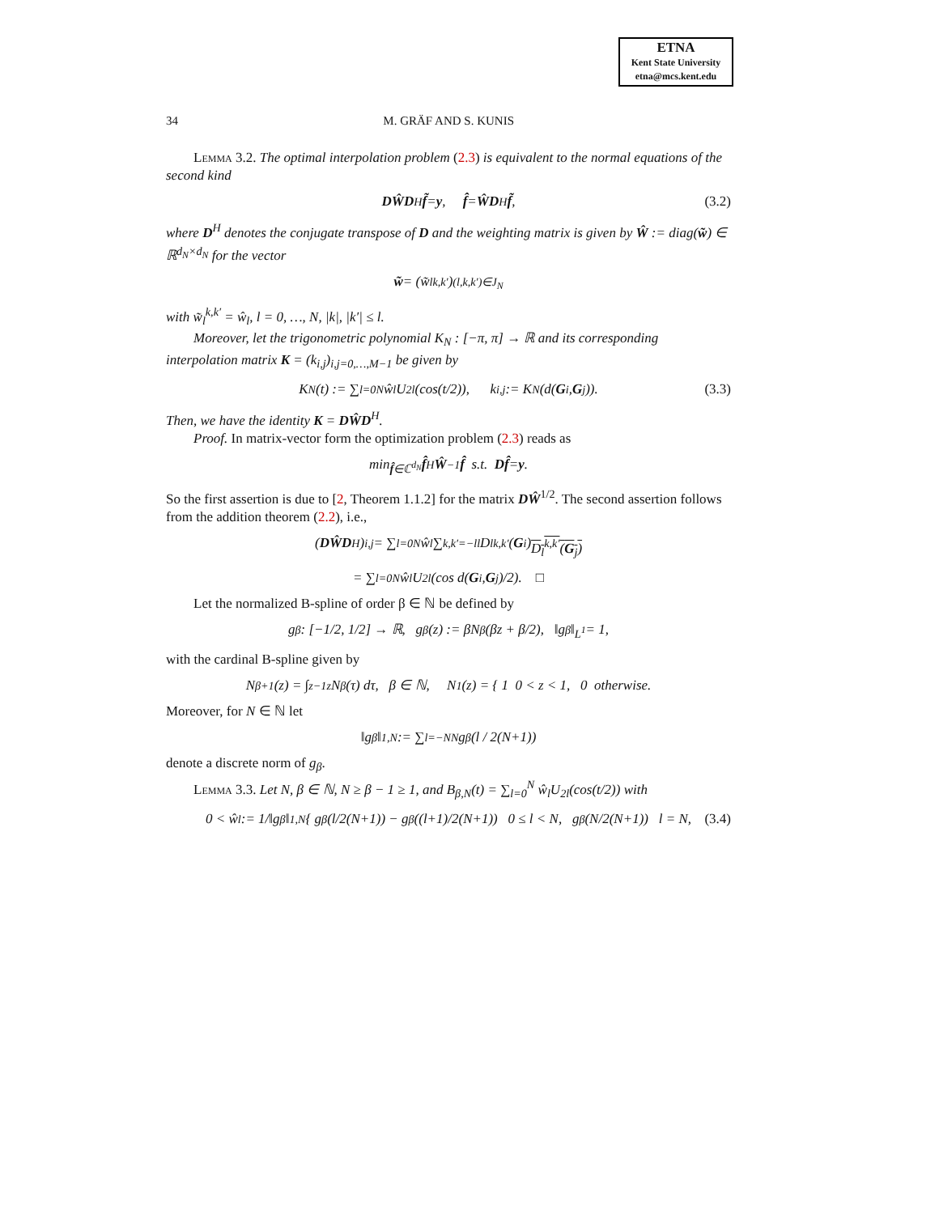ETNA
Kent State University
etna@mcs.kent.edu
34 M. GRÄF AND S. KUNIS
Lemma 3.2. The optimal interpolation problem (2.3) is equivalent to the normal equations of the second kind
DŴD<sup>H</sup> f̃ = y, f̂ = ŴD<sup>H</sup> f̃, (3.2)
where D<sup>H</sup> denotes the conjugate transpose of D and the weighting matrix is given by Ŵ := diag(w̃) ∈ ℝ<sup>d<sub>N</sub>×d<sub>N</sub></sup> for the vector
w̃ = (w̃<sub>l</sub><sup>k,k′</sup>)<sub>(l,k,k′)∈J<sub>N</sub></sub>
with w̃<sub>l</sub><sup>k,k′</sup> = ŵ<sub>l</sub>, l = 0, …, N, |k|, |k′| ≤ l.
Moreover, let the trigonometric polynomial K<sub>N</sub> : [−π, π] → ℝ and its corresponding interpolation matrix K = (k<sub>i,j</sub>)<sub>i,j=0,…,M−1</sub> be given by
K<sub>N</sub>(t) := ∑<sub>l=0</sub><sup>N</sup> ŵ<sub>l</sub>U<sub>2l</sub>(cos(t/2)), k<sub>i,j</sub> := K<sub>N</sub>(d(G<sub>i</sub>, G<sub>j</sub>)). (3.3)
Then, we have the identity K = DŴD<sup>H</sup>.
Proof. In matrix-vector form the optimization problem (2.3) reads as
min<sub>f̂∈ℂ<sup>d<sub>N</sub></sup></sub> f̂<sup>H</sup> Ŵ<sup>−1</sup> f̂ s.t. Df̂ = y.
So the first assertion is due to [2, Theorem 1.1.2] for the matrix DŴ<sup>1/2</sup>. The second assertion follows from the addition theorem (2.2), i.e.,
(DŴD<sup>H</sup>)<sub>i,j</sub> = ∑<sub>l=0</sub><sup>N</sup> ŵ<sub>l</sub> ∑<sub>k,k′=−l</sub><sup>l</sup> D<sub>l</sub><sup>k,k′</sup>(G<sub>i</sub>) D<sub>l</sub><sup>k,k′</sup>(G<sub>j</sub>)
= ∑<sub>l=0</sub><sup>N</sup> ŵ<sub>l</sub>U<sub>2l</sub>(cos d(G<sub>i</sub>, G<sub>j</sub>)/2). □
Let the normalized B-spline of order β ∈ ℕ be defined by
g<sub>β</sub> : [−1/2, 1/2] → ℝ, g<sub>β</sub>(z) := βN<sub>β</sub>(βz + β/2), ‖g<sub>β</sub>‖<sub>L<sup>1</sup></sub> = 1,
with the cardinal B-spline given by
N<sub>β+1</sub>(z) = ∫<sub>z−1</sub><sup>z</sup> N<sub>β</sub>(τ) dτ, β ∈ ℕ, N<sub>1</sub>(z) = { 1 0 < z < 1, 0 otherwise.
Moreover, for N ∈ ℕ let
‖g<sub>β</sub>‖<sub>1,N</sub> := ∑<sub>l=−N</sub><sup>N</sup> g<sub>β</sub>(l / 2(N+1))
denote a discrete norm of g<sub>β</sub>.
Lemma 3.3. Let N, β ∈ ℕ, N ≥ β − 1 ≥ 1, and B<sub>β,N</sub>(t) = ∑<sub>l=0</sub><sup>N</sup> ŵ<sub>l</sub>U<sub>2l</sub>(cos(t/2)) with
0 < ŵ<sub>l</sub> := 1/‖g<sub>β</sub>‖<sub>1,N</sub> { g<sub>β</sub>(l/2(N+1)) − g<sub>β</sub>((l+1)/2(N+1)) 0 ≤ l < N, g<sub>β</sub>(N/2(N+1)) l = N, (3.4)